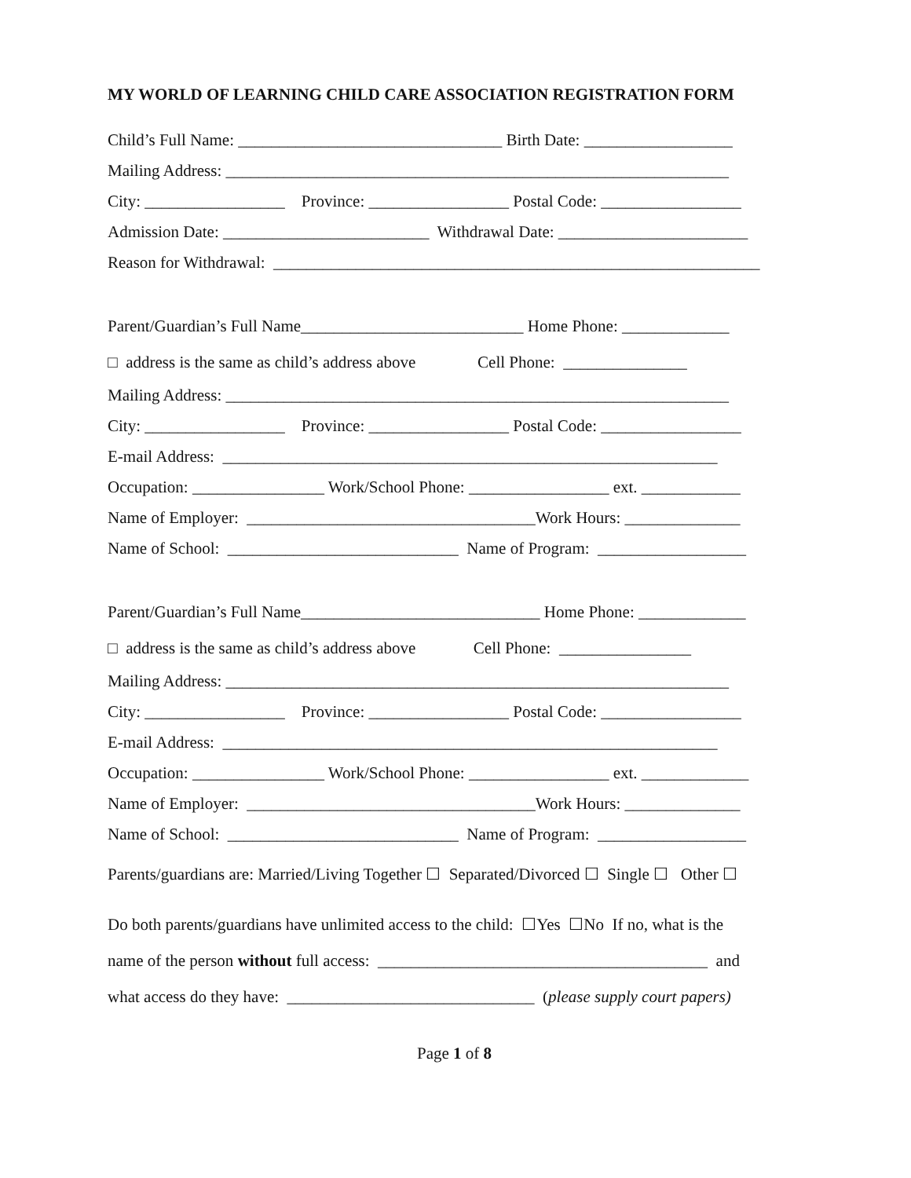MY WORLD OF LEARNING CHILD CARE ASSOCIATION REGISTRATION FORM
Child’s Full Name: ________________________________ Birth Date: __________________
Mailing Address: _____________________________________________________________
City: _________________ Province: _________________ Postal Code: _________________
Admission Date: _________________________ Withdrawal Date: _______________________
Reason for Withdrawal: ___________________________________________________________
Parent/Guardian’s Full Name___________________________ Home Phone: _____________
□ address is the same as child’s address above Cell Phone: _______________
Mailing Address: _____________________________________________________________
City: _________________ Province: _________________ Postal Code: _________________
E-mail Address: ____________________________________________________________
Occupation: ________________ Work/School Phone: _________________ ext. ____________
Name of Employer: ___________________________________Work Hours: ______________
Name of School: ____________________________ Name of Program: __________________
Parent/Guardian’s Full Name_____________________________ Home Phone: _____________
□ address is the same as child’s address above Cell Phone: ________________
Mailing Address: _____________________________________________________________
City: _________________ Province: _________________ Postal Code: _________________
E-mail Address: ____________________________________________________________
Occupation: ________________ Work/School Phone: _________________ ext. _____________
Name of Employer: ___________________________________Work Hours: ______________
Name of School: ____________________________ Name of Program: __________________
Parents/guardians are: Married/Living Together ☐ Separated/Divorced ☐ Single ☐ Other ☐
Do both parents/guardians have unlimited access to the child: ☐Yes ☐No If no, what is the
name of the person without full access: ________________________________________ and
what access do they have: ______________________________ (please supply court papers)
Page 1 of 8